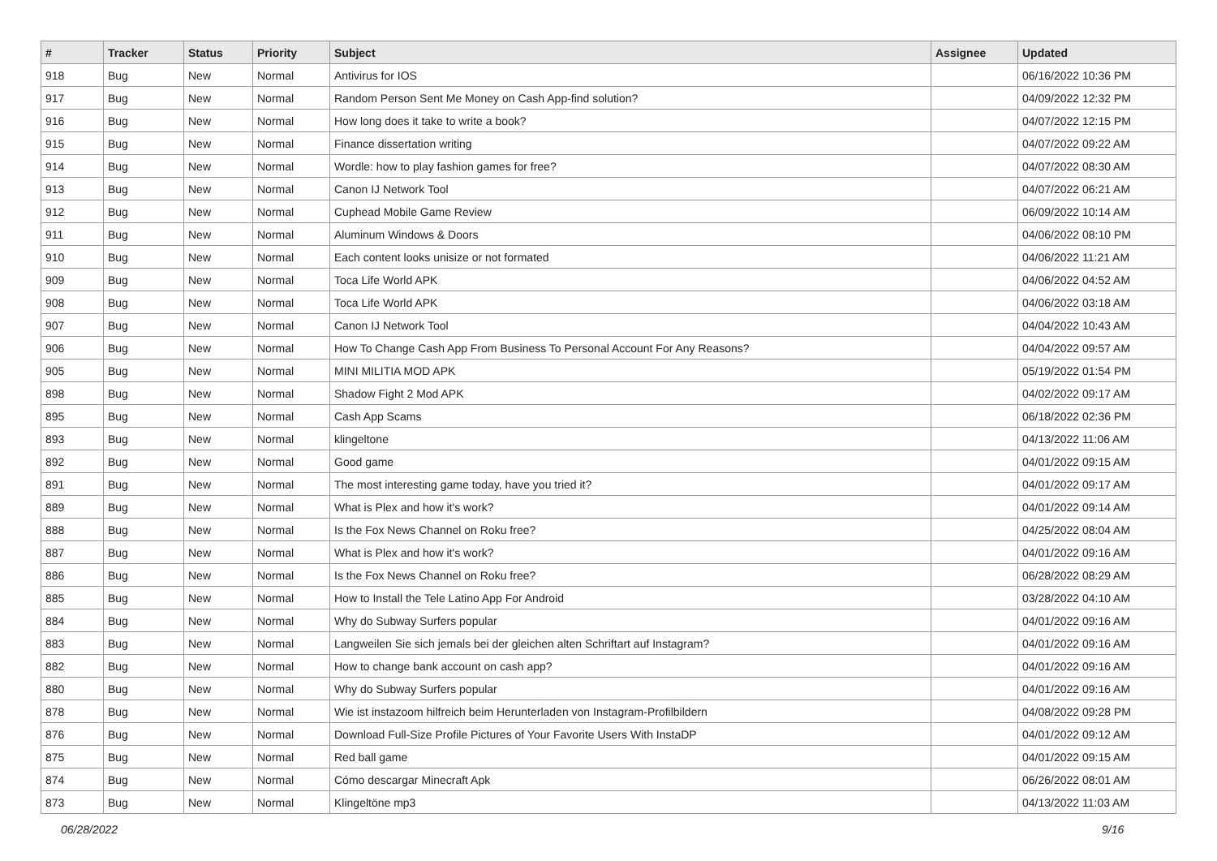| # | Tracker | Status | Priority | Subject | Assignee | Updated |
| --- | --- | --- | --- | --- | --- | --- |
| 918 | Bug | New | Normal | Antivirus for IOS | | 06/16/2022 10:36 PM |
| 917 | Bug | New | Normal | Random Person Sent Me Money on Cash App-find solution? | | 04/09/2022 12:32 PM |
| 916 | Bug | New | Normal | How long does it take to write a book? | | 04/07/2022 12:15 PM |
| 915 | Bug | New | Normal | Finance dissertation writing | | 04/07/2022 09:22 AM |
| 914 | Bug | New | Normal | Wordle: how to play fashion games for free? | | 04/07/2022 08:30 AM |
| 913 | Bug | New | Normal | Canon IJ Network Tool | | 04/07/2022 06:21 AM |
| 912 | Bug | New | Normal | Cuphead Mobile Game Review | | 06/09/2022 10:14 AM |
| 911 | Bug | New | Normal | Aluminum Windows & Doors | | 04/06/2022 08:10 PM |
| 910 | Bug | New | Normal | Each content looks unisize or not formated | | 04/06/2022 11:21 AM |
| 909 | Bug | New | Normal | Toca Life World APK | | 04/06/2022 04:52 AM |
| 908 | Bug | New | Normal | Toca Life World APK | | 04/06/2022 03:18 AM |
| 907 | Bug | New | Normal | Canon IJ Network Tool | | 04/04/2022 10:43 AM |
| 906 | Bug | New | Normal | How To Change Cash App From Business To Personal Account For Any Reasons? | | 04/04/2022 09:57 AM |
| 905 | Bug | New | Normal | MINI MILITIA MOD APK | | 05/19/2022 01:54 PM |
| 898 | Bug | New | Normal | Shadow Fight 2 Mod APK | | 04/02/2022 09:17 AM |
| 895 | Bug | New | Normal | Cash App Scams | | 06/18/2022 02:36 PM |
| 893 | Bug | New | Normal | klingeltone | | 04/13/2022 11:06 AM |
| 892 | Bug | New | Normal | Good game | | 04/01/2022 09:15 AM |
| 891 | Bug | New | Normal | The most interesting game today, have you tried it? | | 04/01/2022 09:17 AM |
| 889 | Bug | New | Normal | What is Plex and how it's work? | | 04/01/2022 09:14 AM |
| 888 | Bug | New | Normal | Is the Fox News Channel on Roku free? | | 04/25/2022 08:04 AM |
| 887 | Bug | New | Normal | What is Plex and how it's work? | | 04/01/2022 09:16 AM |
| 886 | Bug | New | Normal | Is the Fox News Channel on Roku free? | | 06/28/2022 08:29 AM |
| 885 | Bug | New | Normal | How to Install the Tele Latino App For Android | | 03/28/2022 04:10 AM |
| 884 | Bug | New | Normal | Why do Subway Surfers popular | | 04/01/2022 09:16 AM |
| 883 | Bug | New | Normal | Langweilen Sie sich jemals bei der gleichen alten Schriftart auf Instagram? | | 04/01/2022 09:16 AM |
| 882 | Bug | New | Normal | How to change bank account on cash app? | | 04/01/2022 09:16 AM |
| 880 | Bug | New | Normal | Why do Subway Surfers popular | | 04/01/2022 09:16 AM |
| 878 | Bug | New | Normal | Wie ist instazoom hilfreich beim Herunterladen von Instagram-Profilbildern | | 04/08/2022 09:28 PM |
| 876 | Bug | New | Normal | Download Full-Size Profile Pictures of Your Favorite Users With InstaDP | | 04/01/2022 09:12 AM |
| 875 | Bug | New | Normal | Red ball game | | 04/01/2022 09:15 AM |
| 874 | Bug | New | Normal | Cómo descargar Minecraft Apk | | 06/26/2022 08:01 AM |
| 873 | Bug | New | Normal | Klingeltöne mp3 | | 04/13/2022 11:03 AM |
06/28/2022 9/16